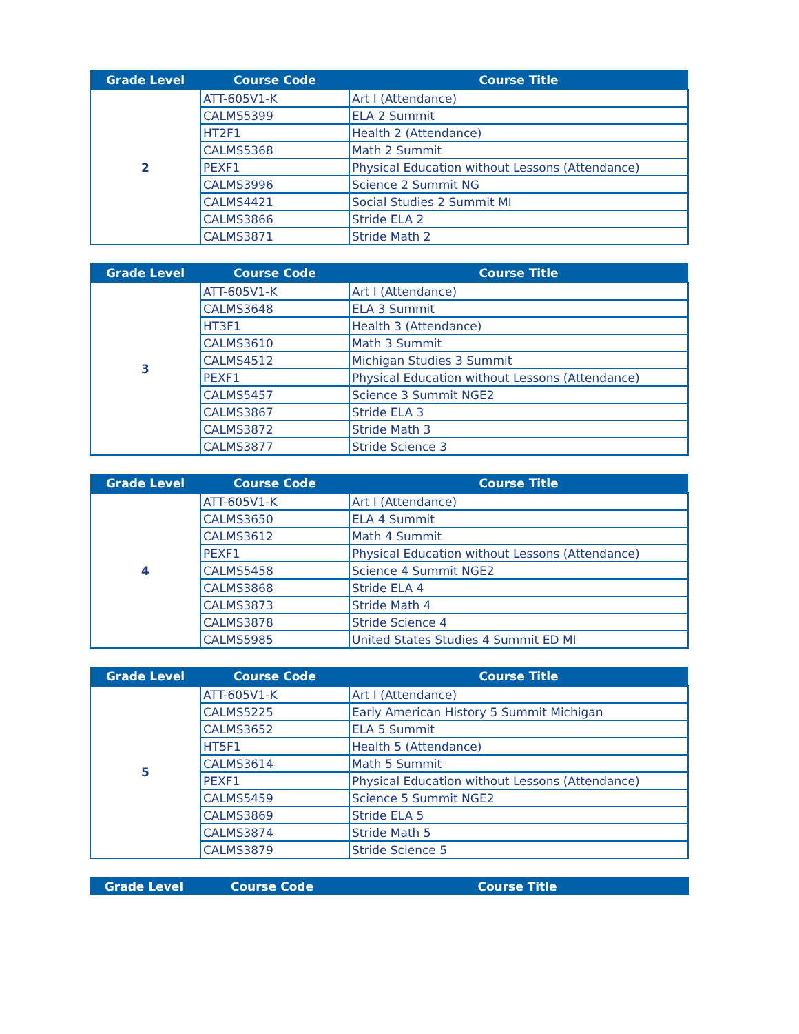| Grade Level | Course Code | Course Title |
| --- | --- | --- |
| 2 | ATT-605V1-K | Art I (Attendance) |
| | CALMS5399 | ELA 2 Summit |
| | HT2F1 | Health 2 (Attendance) |
| | CALMS5368 | Math 2 Summit |
| | PEXF1 | Physical Education without Lessons (Attendance) |
| | CALMS3996 | Science 2 Summit NG |
| | CALMS4421 | Social Studies 2 Summit MI |
| | CALMS3866 | Stride ELA 2 |
| | CALMS3871 | Stride Math 2 |
| Grade Level | Course Code | Course Title |
| --- | --- | --- |
| 3 | ATT-605V1-K | Art I (Attendance) |
| | CALMS3648 | ELA 3 Summit |
| | HT3F1 | Health 3 (Attendance) |
| | CALMS3610 | Math 3 Summit |
| | CALMS4512 | Michigan Studies 3 Summit |
| | PEXF1 | Physical Education without Lessons (Attendance) |
| | CALMS5457 | Science 3 Summit NGE2 |
| | CALMS3867 | Stride ELA 3 |
| | CALMS3872 | Stride Math 3 |
| | CALMS3877 | Stride Science 3 |
| Grade Level | Course Code | Course Title |
| --- | --- | --- |
| 4 | ATT-605V1-K | Art I (Attendance) |
| | CALMS3650 | ELA 4 Summit |
| | CALMS3612 | Math 4 Summit |
| | PEXF1 | Physical Education without Lessons (Attendance) |
| | CALMS5458 | Science 4 Summit NGE2 |
| | CALMS3868 | Stride ELA 4 |
| | CALMS3873 | Stride Math 4 |
| | CALMS3878 | Stride Science 4 |
| | CALMS5985 | United States Studies 4 Summit ED MI |
| Grade Level | Course Code | Course Title |
| --- | --- | --- |
| 5 | ATT-605V1-K | Art I (Attendance) |
| | CALMS5225 | Early American History 5 Summit Michigan |
| | CALMS3652 | ELA 5 Summit |
| | HT5F1 | Health 5 (Attendance) |
| | CALMS3614 | Math 5 Summit |
| | PEXF1 | Physical Education without Lessons (Attendance) |
| | CALMS5459 | Science 5 Summit NGE2 |
| | CALMS3869 | Stride ELA 5 |
| | CALMS3874 | Stride Math 5 |
| | CALMS3879 | Stride Science 5 |
| Grade Level | Course Code | Course Title |
| --- | --- | --- |